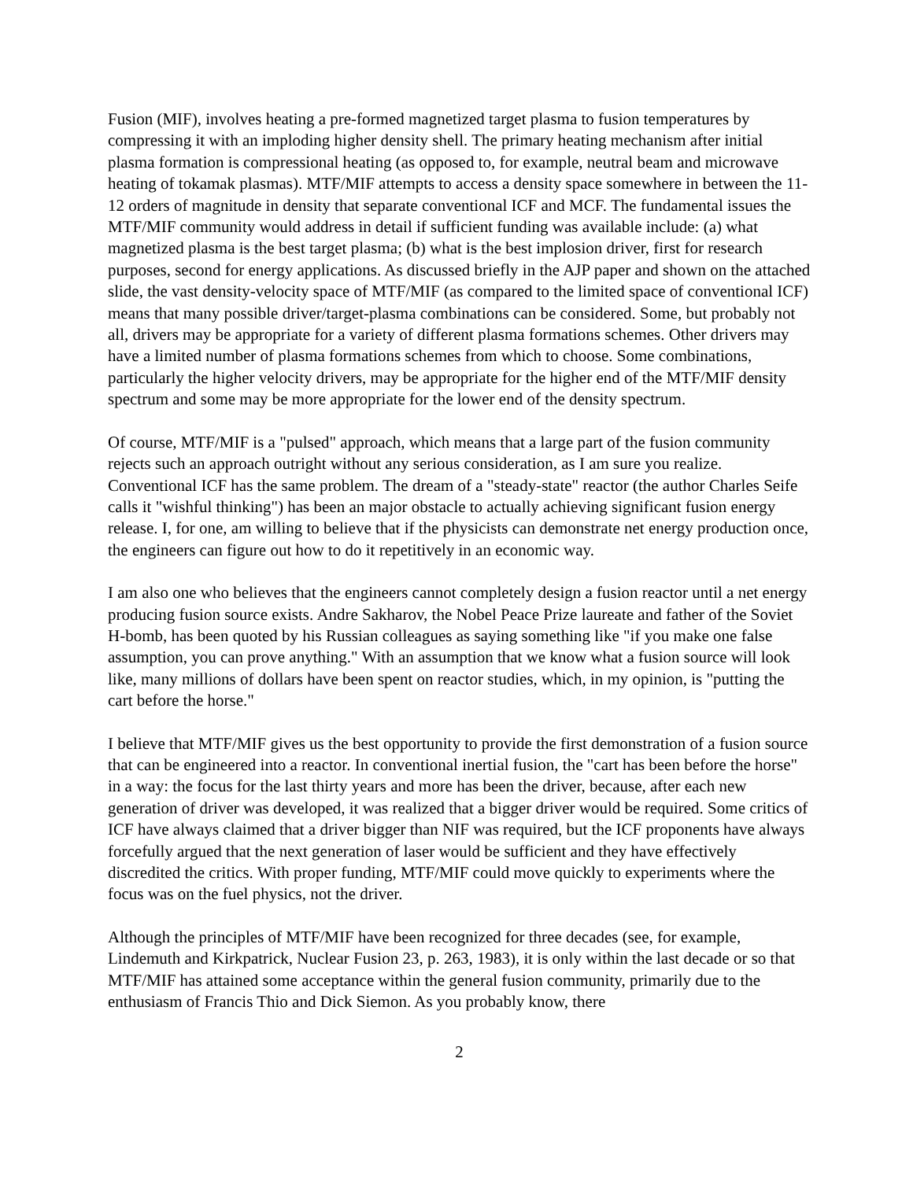Fusion (MIF), involves heating a pre-formed magnetized target plasma to fusion temperatures by compressing it with an imploding higher density shell. The primary heating mechanism after initial plasma formation is compressional heating (as opposed to, for example, neutral beam and microwave heating of tokamak plasmas). MTF/MIF attempts to access a density space somewhere in between the 11-12 orders of magnitude in density that separate conventional ICF and MCF. The fundamental issues the MTF/MIF community would address in detail if sufficient funding was available include: (a) what magnetized plasma is the best target plasma; (b) what is the best implosion driver, first for research purposes, second for energy applications. As discussed briefly in the AJP paper and shown on the attached slide, the vast density-velocity space of MTF/MIF (as compared to the limited space of conventional ICF) means that many possible driver/target-plasma combinations can be considered. Some, but probably not all, drivers may be appropriate for a variety of different plasma formations schemes. Other drivers may have a limited number of plasma formations schemes from which to choose. Some combinations, particularly the higher velocity drivers, may be appropriate for the higher end of the MTF/MIF density spectrum and some may be more appropriate for the lower end of the density spectrum.
Of course, MTF/MIF is a "pulsed" approach, which means that a large part of the fusion community rejects such an approach outright without any serious consideration, as I am sure you realize. Conventional ICF has the same problem. The dream of a "steady-state" reactor (the author Charles Seife calls it "wishful thinking") has been an major obstacle to actually achieving significant fusion energy release. I, for one, am willing to believe that if the physicists can demonstrate net energy production once, the engineers can figure out how to do it repetitively in an economic way.
I am also one who believes that the engineers cannot completely design a fusion reactor until a net energy producing fusion source exists. Andre Sakharov, the Nobel Peace Prize laureate and father of the Soviet H-bomb, has been quoted by his Russian colleagues as saying something like "if you make one false assumption, you can prove anything." With an assumption that we know what a fusion source will look like, many millions of dollars have been spent on reactor studies, which, in my opinion, is "putting the cart before the horse."
I believe that MTF/MIF gives us the best opportunity to provide the first demonstration of a fusion source that can be engineered into a reactor. In conventional inertial fusion, the "cart has been before the horse" in a way: the focus for the last thirty years and more has been the driver, because, after each new generation of driver was developed, it was realized that a bigger driver would be required. Some critics of ICF have always claimed that a driver bigger than NIF was required, but the ICF proponents have always forcefully argued that the next generation of laser would be sufficient and they have effectively discredited the critics. With proper funding, MTF/MIF could move quickly to experiments where the focus was on the fuel physics, not the driver.
Although the principles of MTF/MIF have been recognized for three decades (see, for example, Lindemuth and Kirkpatrick, Nuclear Fusion 23, p. 263, 1983), it is only within the last decade or so that MTF/MIF has attained some acceptance within the general fusion community, primarily due to the enthusiasm of Francis Thio and Dick Siemon. As you probably know, there
2